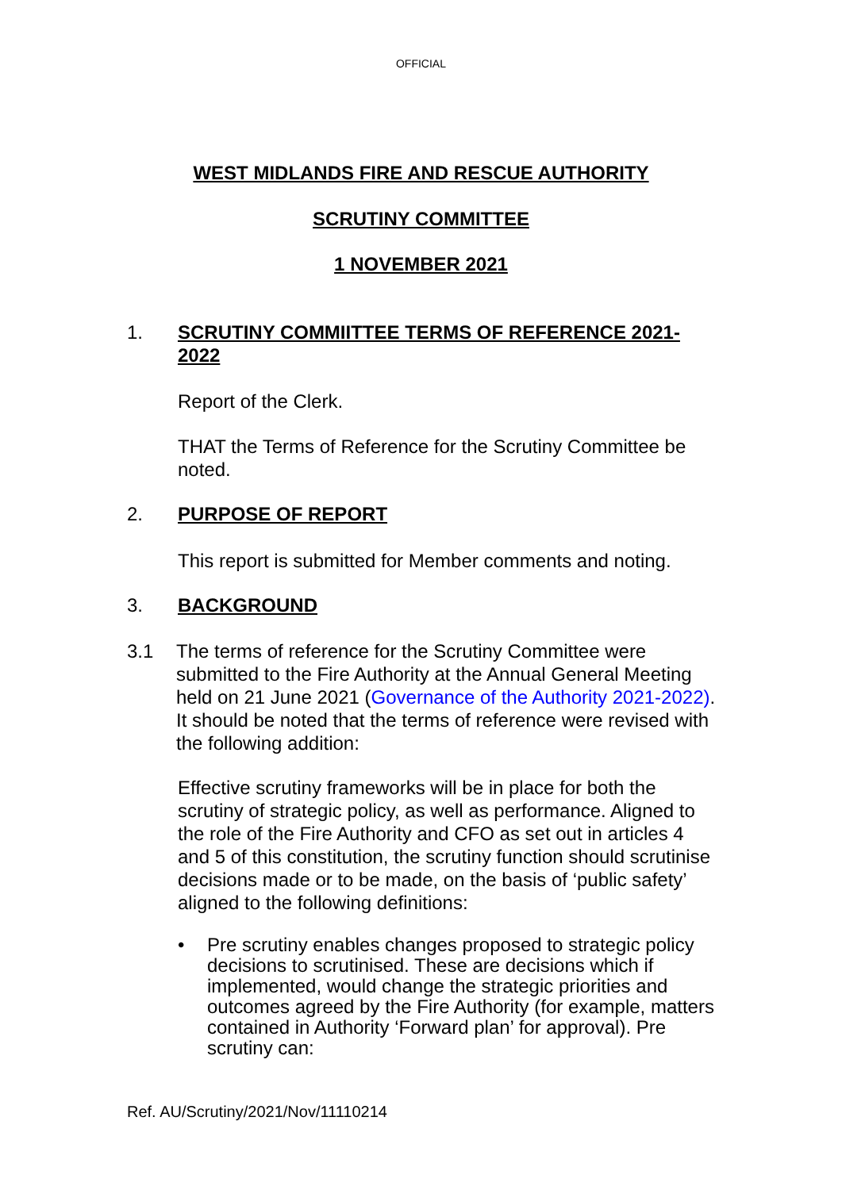OFFICIAL
WEST MIDLANDS FIRE AND RESCUE AUTHORITY
SCRUTINY COMMITTEE
1 NOVEMBER 2021
1. SCRUTINY COMMIITTEE TERMS OF REFERENCE 2021-2022
Report of the Clerk.
THAT the Terms of Reference for the Scrutiny Committee be noted.
2. PURPOSE OF REPORT
This report is submitted for Member comments and noting.
3. BACKGROUND
3.1 The terms of reference for the Scrutiny Committee were submitted to the Fire Authority at the Annual General Meeting held on 21 June 2021 (Governance of the Authority 2021-2022). It should be noted that the terms of reference were revised with the following addition:
Effective scrutiny frameworks will be in place for both the scrutiny of strategic policy, as well as performance. Aligned to the role of the Fire Authority and CFO as set out in articles 4 and 5 of this constitution, the scrutiny function should scrutinise decisions made or to be made, on the basis of ‘public safety’ aligned to the following definitions:
• Pre scrutiny enables changes proposed to strategic policy decisions to scrutinised. These are decisions which if implemented, would change the strategic priorities and outcomes agreed by the Fire Authority (for example, matters contained in Authority ‘Forward plan’ for approval). Pre scrutiny can:
Ref. AU/Scrutiny/2021/Nov/11110214